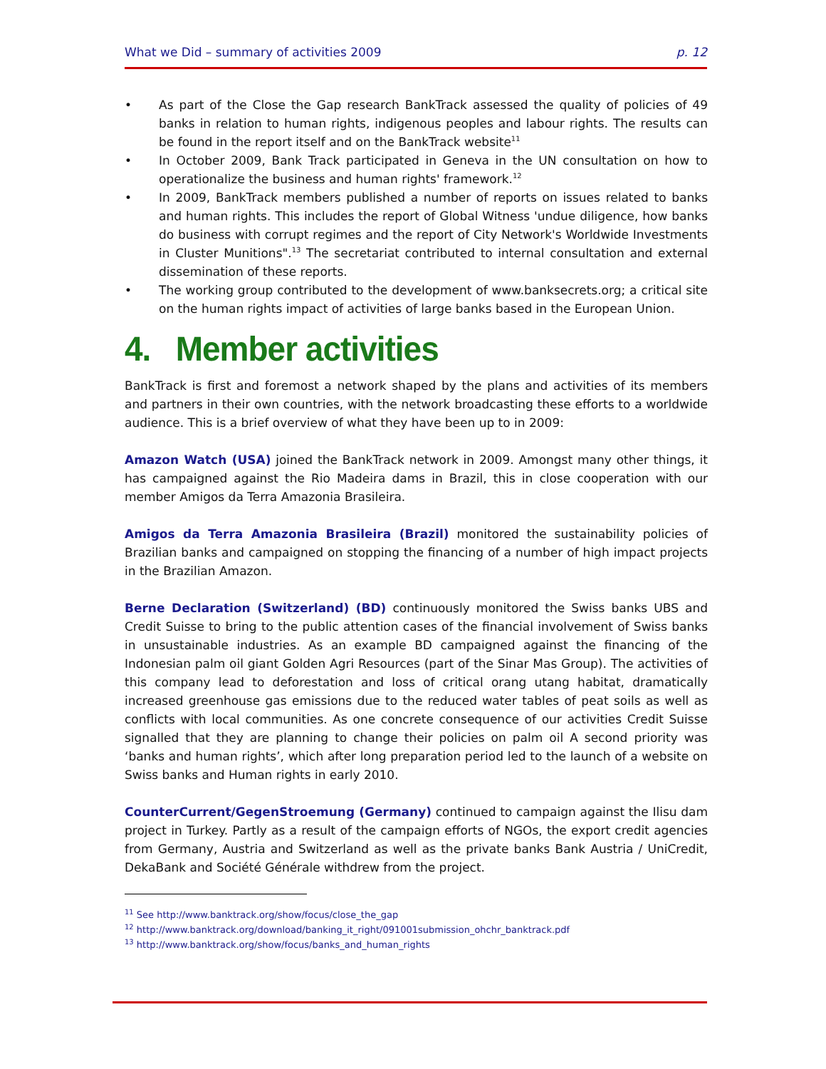What we Did – summary of activities 2009 p. 12
• As part of the Close the Gap research BankTrack assessed the quality of policies of 49 banks in relation to human rights, indigenous peoples and labour rights. The results can be found in the report itself and on the BankTrack website<sup>11</sup>
• In October 2009, Bank Track participated in Geneva in the UN consultation on how to operationalize the business and human rights' framework.<sup>12</sup>
• In 2009, BankTrack members published a number of reports on issues related to banks and human rights. This includes the report of Global Witness 'undue diligence, how banks do business with corrupt regimes and the report of City Network's Worldwide Investments in Cluster Munitions".<sup>13</sup> The secretariat contributed to internal consultation and external dissemination of these reports.
• The working group contributed to the development of www.banksecrets.org; a critical site on the human rights impact of activities of large banks based in the European Union.
4. Member activities
BankTrack is first and foremost a network shaped by the plans and activities of its members and partners in their own countries, with the network broadcasting these efforts to a worldwide audience. This is a brief overview of what they have been up to in 2009:
Amazon Watch (USA) joined the BankTrack network in 2009. Amongst many other things, it has campaigned against the Rio Madeira dams in Brazil, this in close cooperation with our member Amigos da Terra Amazonia Brasileira.
Amigos da Terra Amazonia Brasileira (Brazil) monitored the sustainability policies of Brazilian banks and campaigned on stopping the financing of a number of high impact projects in the Brazilian Amazon.
Berne Declaration (Switzerland) (BD) continuously monitored the Swiss banks UBS and Credit Suisse to bring to the public attention cases of the financial involvement of Swiss banks in unsustainable industries. As an example BD campaigned against the financing of the Indonesian palm oil giant Golden Agri Resources (part of the Sinar Mas Group). The activities of this company lead to deforestation and loss of critical orang utang habitat, dramatically increased greenhouse gas emissions due to the reduced water tables of peat soils as well as conflicts with local communities. As one concrete consequence of our activities Credit Suisse signalled that they are planning to change their policies on palm oil A second priority was ‘banks and human rights’, which after long preparation period led to the launch of a website on Swiss banks and Human rights in early 2010.
CounterCurrent/GegenStroemung (Germany) continued to campaign against the Ilisu dam project in Turkey. Partly as a result of the campaign efforts of NGOs, the export credit agencies from Germany, Austria and Switzerland as well as the private banks Bank Austria / UniCredit, DekaBank and Société Générale withdrew from the project.
<sup>11</sup> See http://www.banktrack.org/show/focus/close_the_gap
<sup>12</sup> http://www.banktrack.org/download/banking_it_right/091001submission_ohchr_banktrack.pdf
<sup>13</sup> http://www.banktrack.org/show/focus/banks_and_human_rights